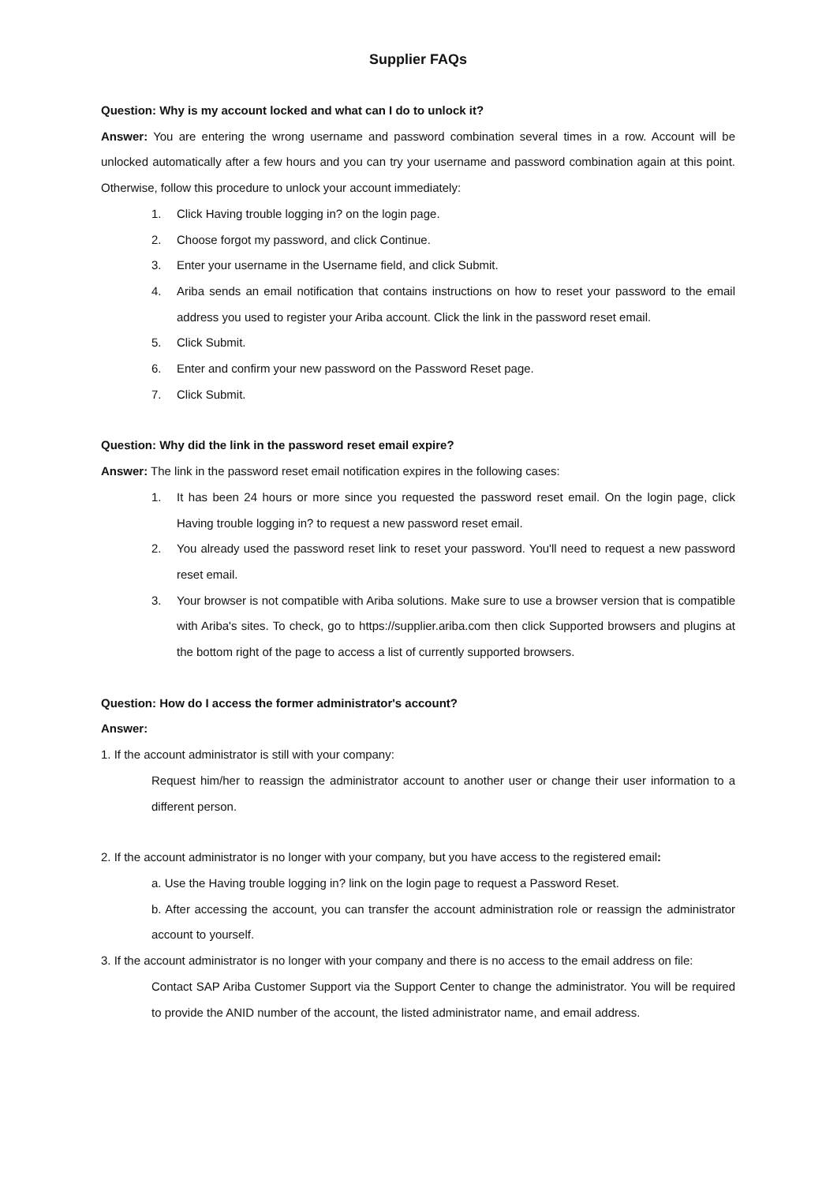Supplier FAQs
Question: Why is my account locked and what can I do to unlock it?
Answer: You are entering the wrong username and password combination several times in a row. Account will be unlocked automatically after a few hours and you can try your username and password combination again at this point. Otherwise, follow this procedure to unlock your account immediately:
1. Click Having trouble logging in? on the login page.
2. Choose forgot my password, and click Continue.
3. Enter your username in the Username field, and click Submit.
4. Ariba sends an email notification that contains instructions on how to reset your password to the email address you used to register your Ariba account. Click the link in the password reset email.
5. Click Submit.
6. Enter and confirm your new password on the Password Reset page.
7. Click Submit.
Question: Why did the link in the password reset email expire?
Answer: The link in the password reset email notification expires in the following cases:
1. It has been 24 hours or more since you requested the password reset email. On the login page, click Having trouble logging in? to request a new password reset email.
2. You already used the password reset link to reset your password. You'll need to request a new password reset email.
3. Your browser is not compatible with Ariba solutions. Make sure to use a browser version that is compatible with Ariba's sites. To check, go to https://supplier.ariba.com then click Supported browsers and plugins at the bottom right of the page to access a list of currently supported browsers.
Question: How do I access the former administrator's account?
Answer:
1. If the account administrator is still with your company:
Request him/her to reassign the administrator account to another user or change their user information to a different person.
2. If the account administrator is no longer with your company, but you have access to the registered email:
a. Use the Having trouble logging in? link on the login page to request a Password Reset.
b. After accessing the account, you can transfer the account administration role or reassign the administrator account to yourself.
3. If the account administrator is no longer with your company and there is no access to the email address on file:
Contact SAP Ariba Customer Support via the Support Center to change the administrator. You will be required to provide the ANID number of the account, the listed administrator name, and email address.